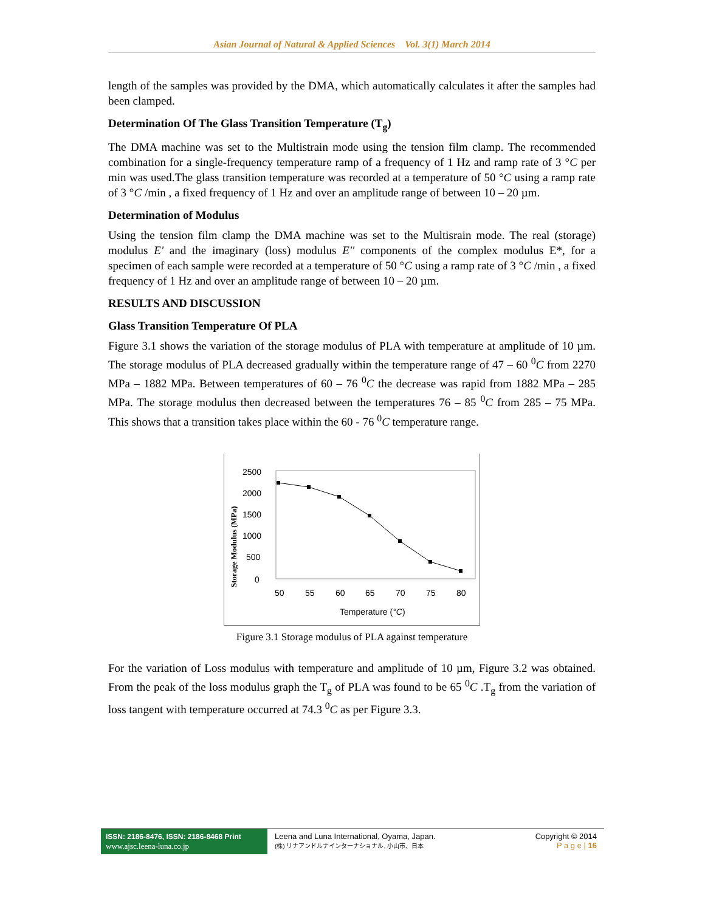Asian Journal of Natural & Applied Sciences Vol. 3(1) March 2014
length of the samples was provided by the DMA, which automatically calculates it after the samples had been clamped.
Determination Of The Glass Transition Temperature (T<sub>g</sub>)
The DMA machine was set to the Multistrain mode using the tension film clamp. The recommended combination for a single-frequency temperature ramp of a frequency of 1 Hz and ramp rate of 3 °C per min was used.The glass transition temperature was recorded at a temperature of 50 °C using a ramp rate of 3 °C /min , a fixed frequency of 1 Hz and over an amplitude range of between 10 – 20 µm.
Determination of Modulus
Using the tension film clamp the DMA machine was set to the Multisrain mode. The real (storage) modulus E' and the imaginary (loss) modulus E'' components of the complex modulus E*, for a specimen of each sample were recorded at a temperature of 50 °C using a ramp rate of 3 °C /min , a fixed frequency of 1 Hz and over an amplitude range of between 10 – 20 µm.
RESULTS AND DISCUSSION
Glass Transition Temperature Of PLA
Figure 3.1 shows the variation of the storage modulus of PLA with temperature at amplitude of 10 µm. The storage modulus of PLA decreased gradually within the temperature range of 47 – 60 <sup>0</sup>C from 2270 MPa – 1882 MPa. Between temperatures of 60 – 76 <sup>0</sup>C the decrease was rapid from 1882 MPa – 285 MPa. The storage modulus then decreased between the temperatures 76 – 85 <sup>0</sup>C from 285 – 75 MPa. This shows that a transition takes place within the 60 - 76 <sup>0</sup>C temperature range.
Storage Modulus (MPa)
2500
2000
1500
1000
500
0
50
55
60
65
70
75
80
Temperature (°C)
Figure 3.1 Storage modulus of PLA against temperature
For the variation of Loss modulus with temperature and amplitude of 10 µm, Figure 3.2 was obtained. From the peak of the loss modulus graph the T<sub>g</sub> of PLA was found to be 65 <sup>0</sup>C .T<sub>g</sub> from the variation of loss tangent with temperature occurred at 74.3 <sup>0</sup>C as per Figure 3.3.
ISSN: 2186-8476, ISSN: 2186-8468 Print
www.ajsc.leena-luna.co.jp
Leena and Luna International, Oyama, Japan.
(株) リナアンドルナインターナショナル, 小山市、日本
Copyright © 2014
P a g e | 16